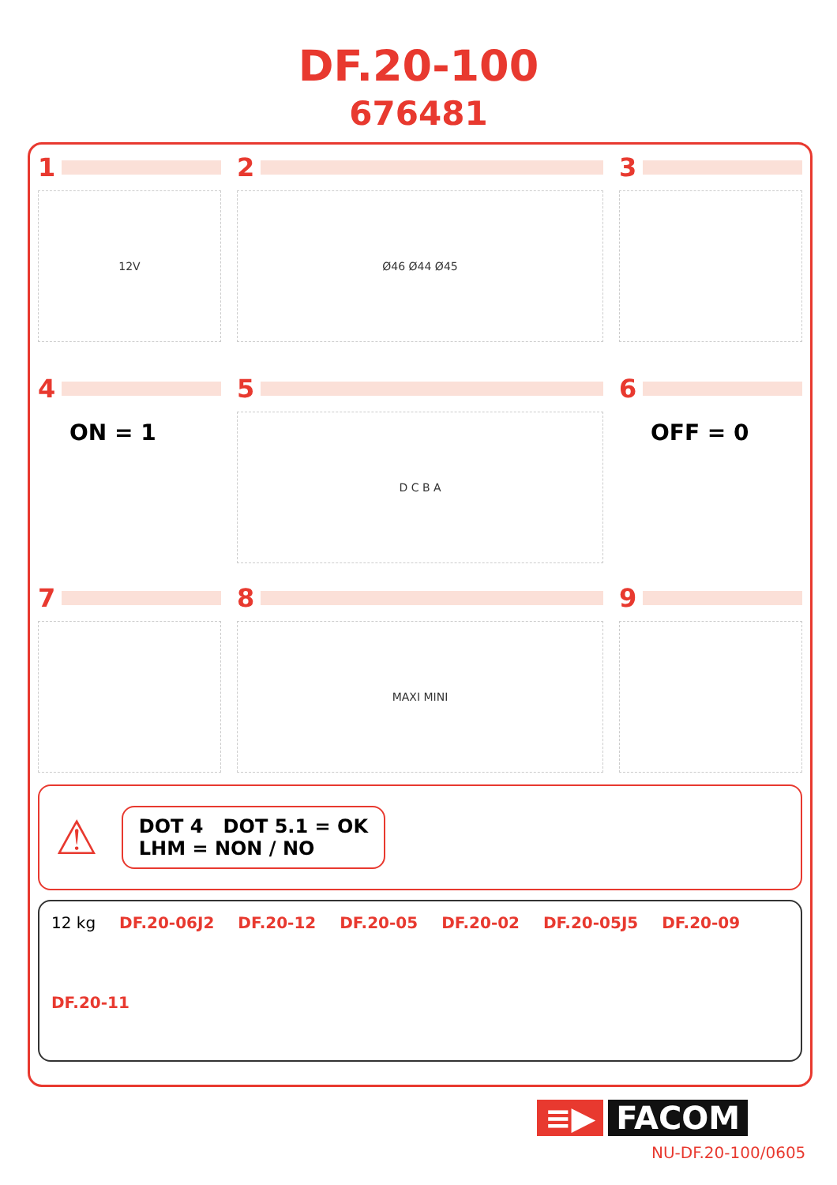DF.20-100
676481
1
12V
2
Ø46 Ø44 Ø45
3
4
ON = 1
5
D C B A
6
OFF = 0
7 8
MAXI MINI
9
⚠
DOT 4 DOT 5.1 = OK
LHM = NON / NO
12 kg
DF.20-06J2
DF.20-12
DF.20-05
DF.20-02
DF.20-05J5
DF.20-09
DF.20-11
≡▶ FACOM
NU-DF.20-100/0605